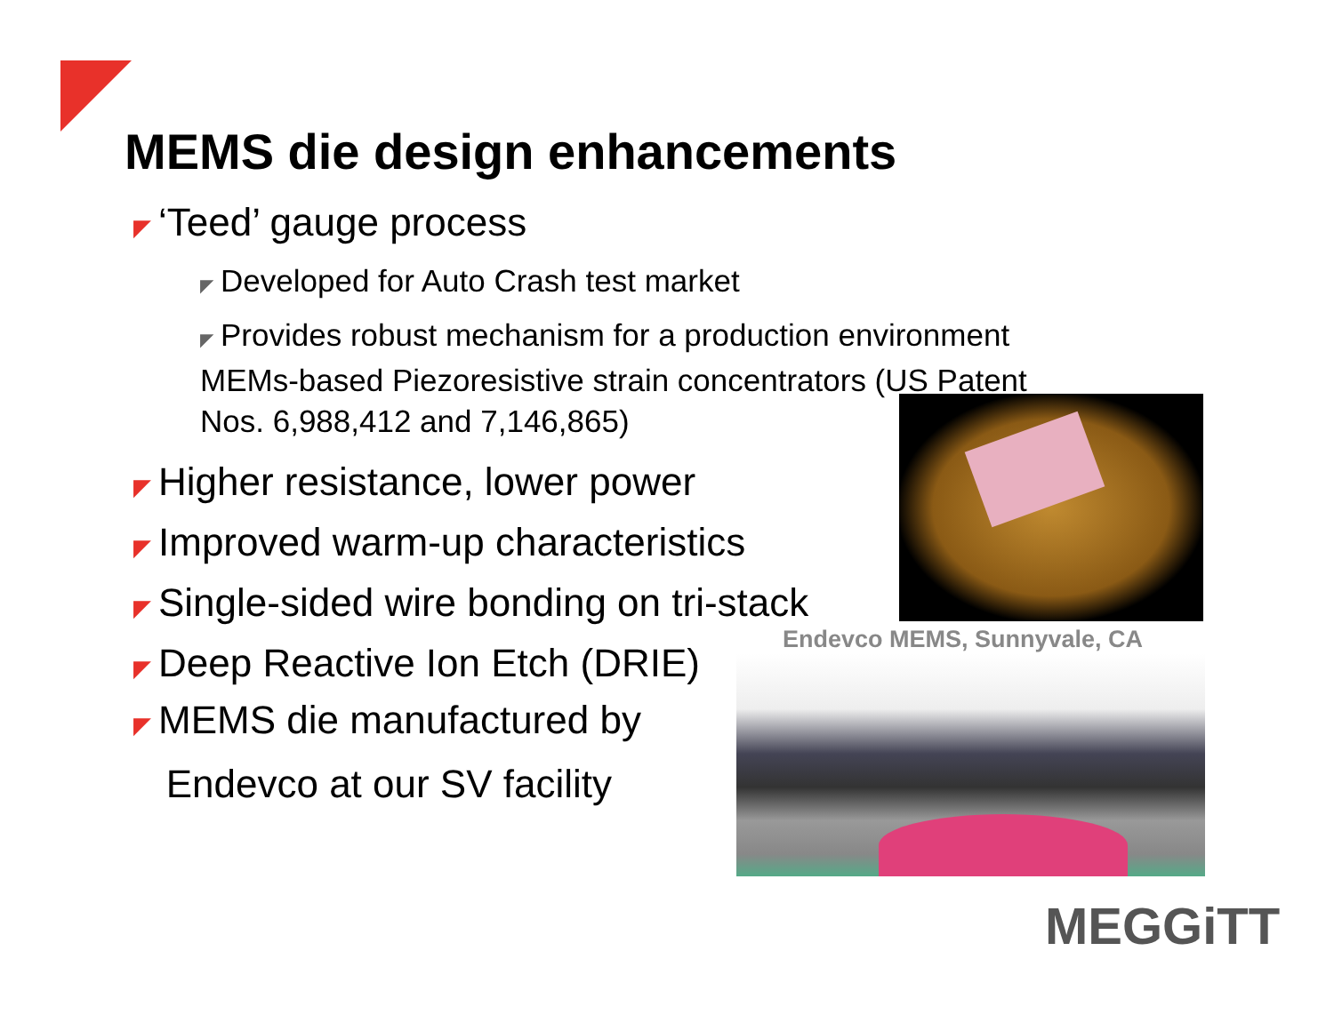MEMS die design enhancements
◤ ‘Teed’ gauge process
◤ Developed for Auto Crash test market
◤ Provides robust mechanism for a production environment
MEMs-based Piezoresistive strain concentrators (US Patent
Nos. 6,988,412 and 7,146,865)
◤ Higher resistance, lower power
◤ Improved warm-up characteristics
◤ Single-sided wire bonding on tri-stack
◤ Deep Reactive Ion Etch (DRIE)
◤ MEMS die manufactured by
Endevco at our SV facility
Endevco MEMS, Sunnyvale, CA
MEGGiTT